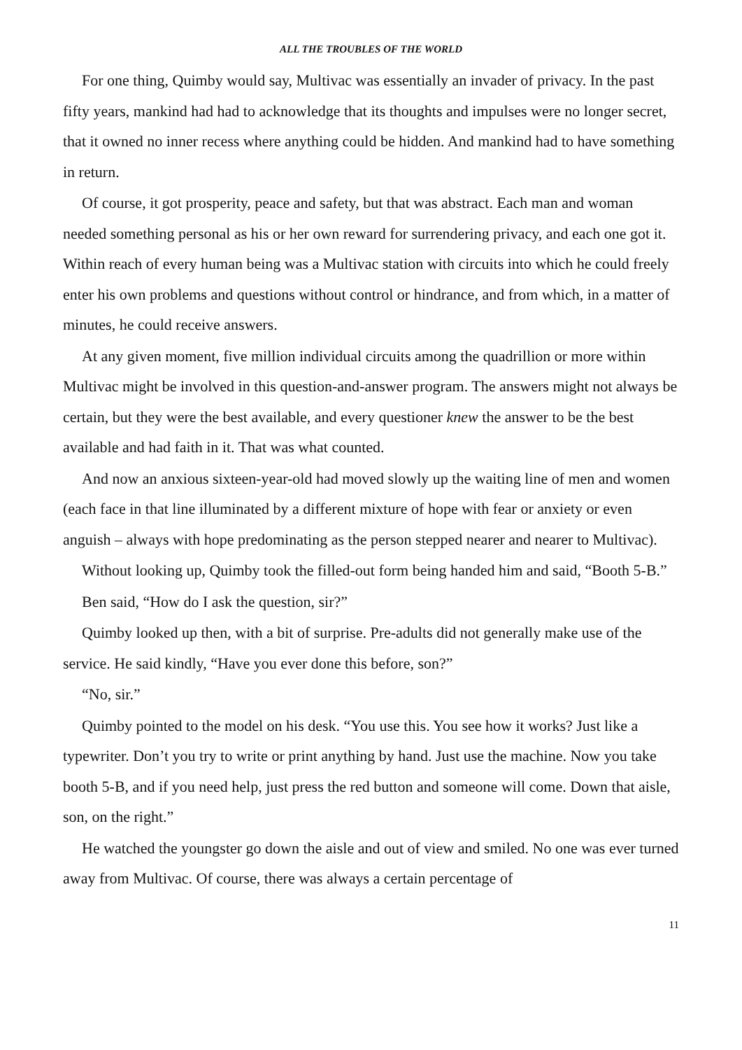ALL THE TROUBLES OF THE WORLD
For one thing, Quimby would say, Multivac was essentially an invader of privacy. In the past fifty years, mankind had had to acknowledge that its thoughts and impulses were no longer secret, that it owned no inner recess where anything could be hidden. And mankind had to have something in return.
Of course, it got prosperity, peace and safety, but that was abstract. Each man and woman needed something personal as his or her own reward for surrendering privacy, and each one got it. Within reach of every human being was a Multivac station with circuits into which he could freely enter his own problems and questions without control or hindrance, and from which, in a matter of minutes, he could receive answers.
At any given moment, five million individual circuits among the quadrillion or more within Multivac might be involved in this question-and-answer program. The answers might not always be certain, but they were the best available, and every questioner knew the answer to be the best available and had faith in it. That was what counted.
And now an anxious sixteen-year-old had moved slowly up the waiting line of men and women (each face in that line illuminated by a different mixture of hope with fear or anxiety or even anguish – always with hope predominating as the person stepped nearer and nearer to Multivac).
Without looking up, Quimby took the filled-out form being handed him and said, “Booth 5-B.”
Ben said, “How do I ask the question, sir?”
Quimby looked up then, with a bit of surprise. Pre-adults did not generally make use of the service. He said kindly, “Have you ever done this before, son?”
“No, sir.”
Quimby pointed to the model on his desk. “You use this. You see how it works? Just like a typewriter. Don’t you try to write or print anything by hand. Just use the machine. Now you take booth 5-B, and if you need help, just press the red button and someone will come. Down that aisle, son, on the right.”
He watched the youngster go down the aisle and out of view and smiled. No one was ever turned away from Multivac. Of course, there was always a certain percentage of
11